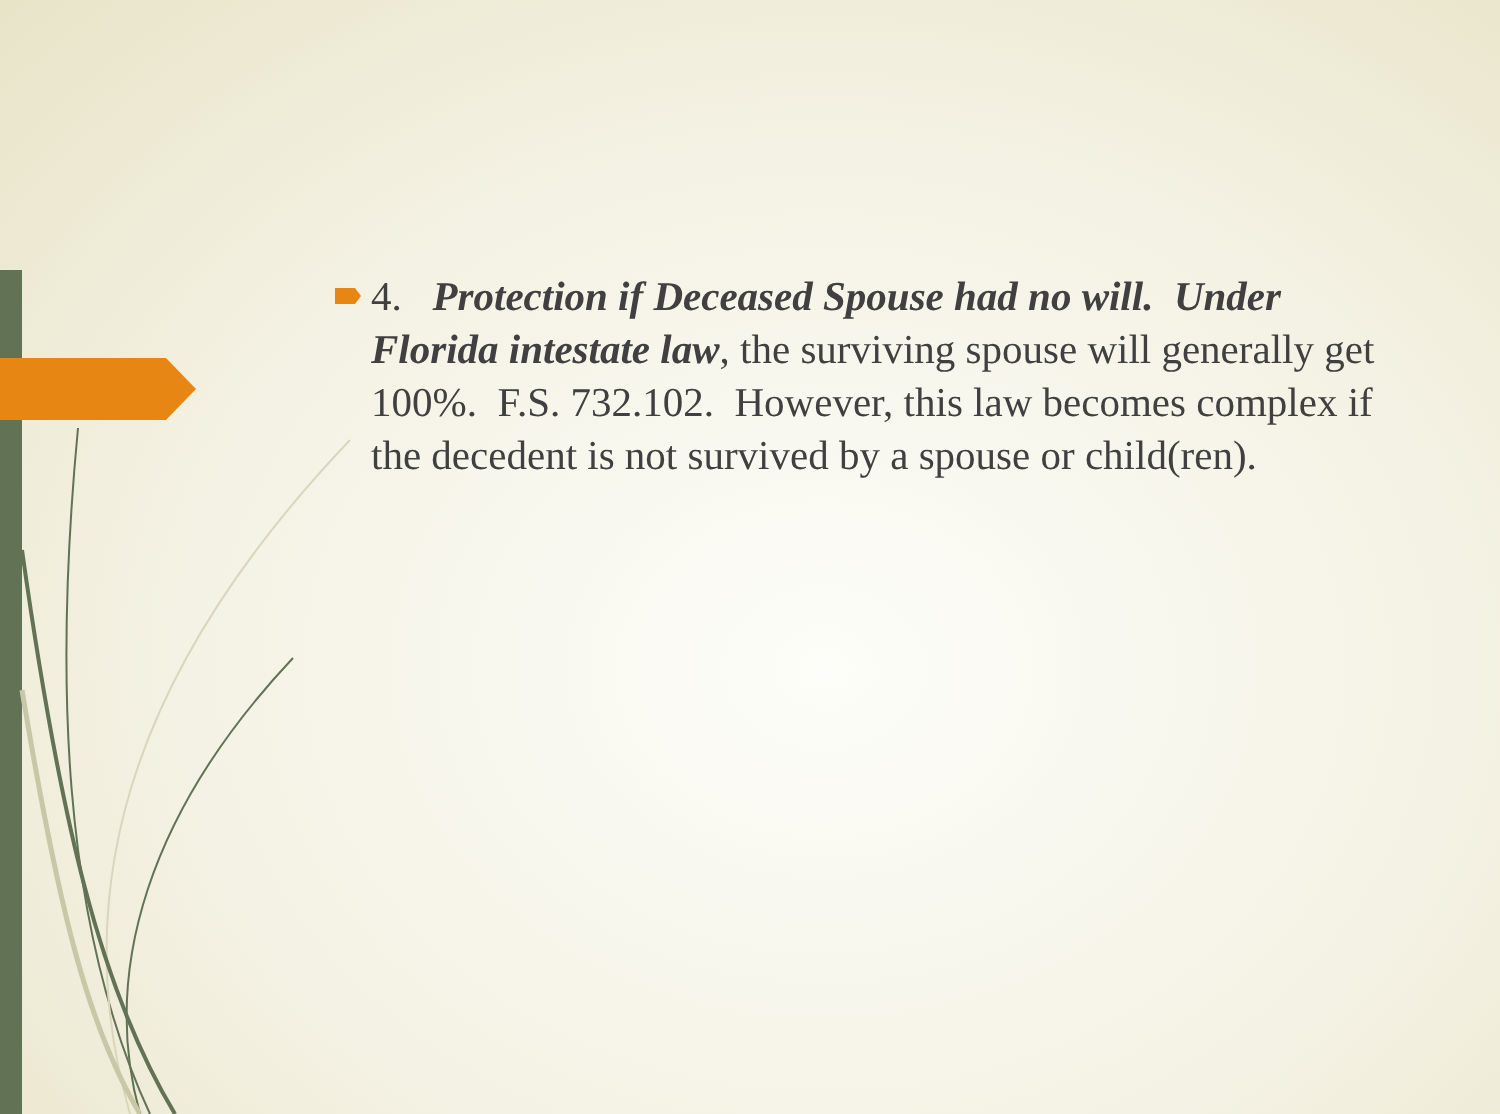4. Protection if Deceased Spouse had no will. Under Florida intestate law, the surviving spouse will generally get 100%. F.S. 732.102. However, this law becomes complex if the decedent is not survived by a spouse or child(ren).